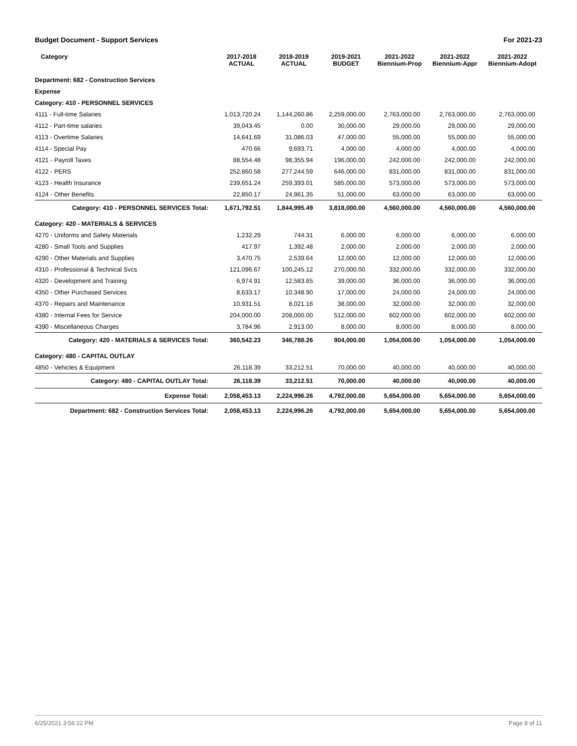Budget Document - Support Services For 2021-23
| Category | 2017-2018 ACTUAL | 2018-2019 ACTUAL | 2019-2021 BUDGET | 2021-2022 Biennium-Prop | 2021-2022 Biennium-Appr | 2021-2022 Biennium-Adopt |
| --- | --- | --- | --- | --- | --- | --- |
| Department: 682 - Construction Services | | | | | | |
| Expense | | | | | | |
| Category: 410 - PERSONNEL SERVICES | | | | | | |
| 4111 - Full-time Salaries | 1,013,720.24 | 1,144,260.86 | 2,259,000.00 | 2,763,000.00 | 2,763,000.00 | 2,763,000.00 |
| 4112 - Part-time salaries | 39,043.45 | 0.00 | 30,000.00 | 29,000.00 | 29,000.00 | 29,000.00 |
| 4113 - Overtime Salaries | 14,641.69 | 31,086.03 | 47,000.00 | 55,000.00 | 55,000.00 | 55,000.00 |
| 4114 - Special Pay | 470.66 | 9,693.71 | 4,000.00 | 4,000.00 | 4,000.00 | 4,000.00 |
| 4121 - Payroll Taxes | 88,554.48 | 98,355.94 | 196,000.00 | 242,000.00 | 242,000.00 | 242,000.00 |
| 4122 - PERS | 252,860.58 | 277,244.59 | 646,000.00 | 831,000.00 | 831,000.00 | 831,000.00 |
| 4123 - Health Insurance | 239,651.24 | 259,393.01 | 585,000.00 | 573,000.00 | 573,000.00 | 573,000.00 |
| 4124 - Other Benefits | 22,850.17 | 24,961.35 | 51,000.00 | 63,000.00 | 63,000.00 | 63,000.00 |
| Category: 410 - PERSONNEL SERVICES Total: | 1,671,792.51 | 1,844,995.49 | 3,818,000.00 | 4,560,000.00 | 4,560,000.00 | 4,560,000.00 |
| Category: 420 - MATERIALS & SERVICES | | | | | | |
| 4270 - Uniforms and Safety Materials | 1,232.29 | 744.31 | 6,000.00 | 6,000.00 | 6,000.00 | 6,000.00 |
| 4280 - Small Tools and Supplies | 417.97 | 1,392.48 | 2,000.00 | 2,000.00 | 2,000.00 | 2,000.00 |
| 4290 - Other Materials and Supplies | 3,470.75 | 2,539.64 | 12,000.00 | 12,000.00 | 12,000.00 | 12,000.00 |
| 4310 - Professional & Technical Svcs | 121,096.67 | 100,245.12 | 270,000.00 | 332,000.00 | 332,000.00 | 332,000.00 |
| 4320 - Development and Training | 6,974.91 | 12,583.65 | 39,000.00 | 36,000.00 | 36,000.00 | 36,000.00 |
| 4350 - Other Purchased Services | 8,633.17 | 10,348.90 | 17,000.00 | 24,000.00 | 24,000.00 | 24,000.00 |
| 4370 - Repairs and Maintenance | 10,931.51 | 8,021.16 | 38,000.00 | 32,000.00 | 32,000.00 | 32,000.00 |
| 4380 - Internal Fees for Service | 204,000.00 | 208,000.00 | 512,000.00 | 602,000.00 | 602,000.00 | 602,000.00 |
| 4390 - Miscellaneous Charges | 3,784.96 | 2,913.00 | 8,000.00 | 8,000.00 | 8,000.00 | 8,000.00 |
| Category: 420 - MATERIALS & SERVICES Total: | 360,542.23 | 346,788.26 | 904,000.00 | 1,054,000.00 | 1,054,000.00 | 1,054,000.00 |
| Category: 480 - CAPITAL OUTLAY | | | | | | |
| 4850 - Vehicles & Equipment | 26,118.39 | 33,212.51 | 70,000.00 | 40,000.00 | 40,000.00 | 40,000.00 |
| Category: 480 - CAPITAL OUTLAY Total: | 26,118.39 | 33,212.51 | 70,000.00 | 40,000.00 | 40,000.00 | 40,000.00 |
| Expense Total: | 2,058,453.13 | 2,224,996.26 | 4,792,000.00 | 5,654,000.00 | 5,654,000.00 | 5,654,000.00 |
| Department: 682 - Construction Services Total: | 2,058,453.13 | 2,224,996.26 | 4,792,000.00 | 5,654,000.00 | 5,654,000.00 | 5,654,000.00 |
6/25/2021 3:56:22 PM Page 8 of 11